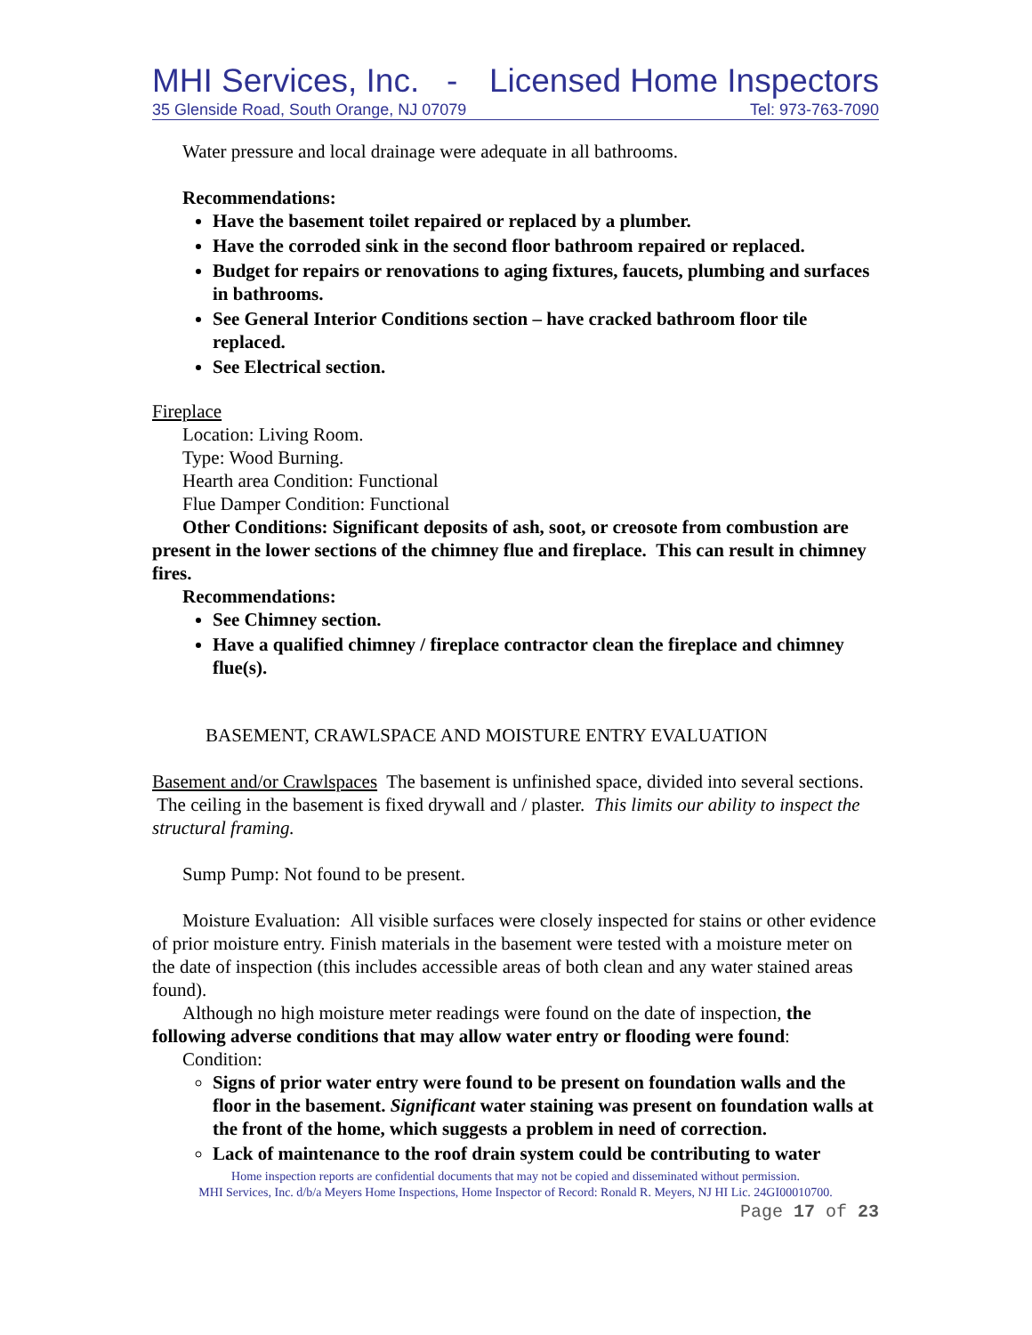MHI Services, Inc. - Licensed Home Inspectors
35 Glenside Road, South Orange, NJ 07079 Tel: 973-763-7090
Water pressure and local drainage were adequate in all bathrooms.
Recommendations:
Have the basement toilet repaired or replaced by a plumber.
Have the corroded sink in the second floor bathroom repaired or replaced.
Budget for repairs or renovations to aging fixtures, faucets, plumbing and surfaces in bathrooms.
See General Interior Conditions section – have cracked bathroom floor tile replaced.
See Electrical section.
Fireplace
Location: Living Room.
Type: Wood Burning.
Hearth area Condition: Functional
Flue Damper Condition: Functional
Other Conditions: Significant deposits of ash, soot, or creosote from combustion are present in the lower sections of the chimney flue and fireplace. This can result in chimney fires.
Recommendations:
See Chimney section.
Have a qualified chimney / fireplace contractor clean the fireplace and chimney flue(s).
BASEMENT, CRAWLSPACE AND MOISTURE ENTRY EVALUATION
Basement and/or Crawlspaces The basement is unfinished space, divided into several sections. The ceiling in the basement is fixed drywall and / plaster. This limits our ability to inspect the structural framing.
Sump Pump: Not found to be present.
Moisture Evaluation: All visible surfaces were closely inspected for stains or other evidence of prior moisture entry. Finish materials in the basement were tested with a moisture meter on the date of inspection (this includes accessible areas of both clean and any water stained areas found).
Although no high moisture meter readings were found on the date of inspection, the following adverse conditions that may allow water entry or flooding were found:
Condition:
Signs of prior water entry were found to be present on foundation walls and the floor in the basement. Significant water staining was present on foundation walls at the front of the home, which suggests a problem in need of correction.
Lack of maintenance to the roof drain system could be contributing to water
Home inspection reports are confidential documents that may not be copied and disseminated without permission.
MHI Services, Inc. d/b/a Meyers Home Inspections, Home Inspector of Record: Ronald R. Meyers, NJ HI Lic. 24GI00010700.
Page 17 of 23